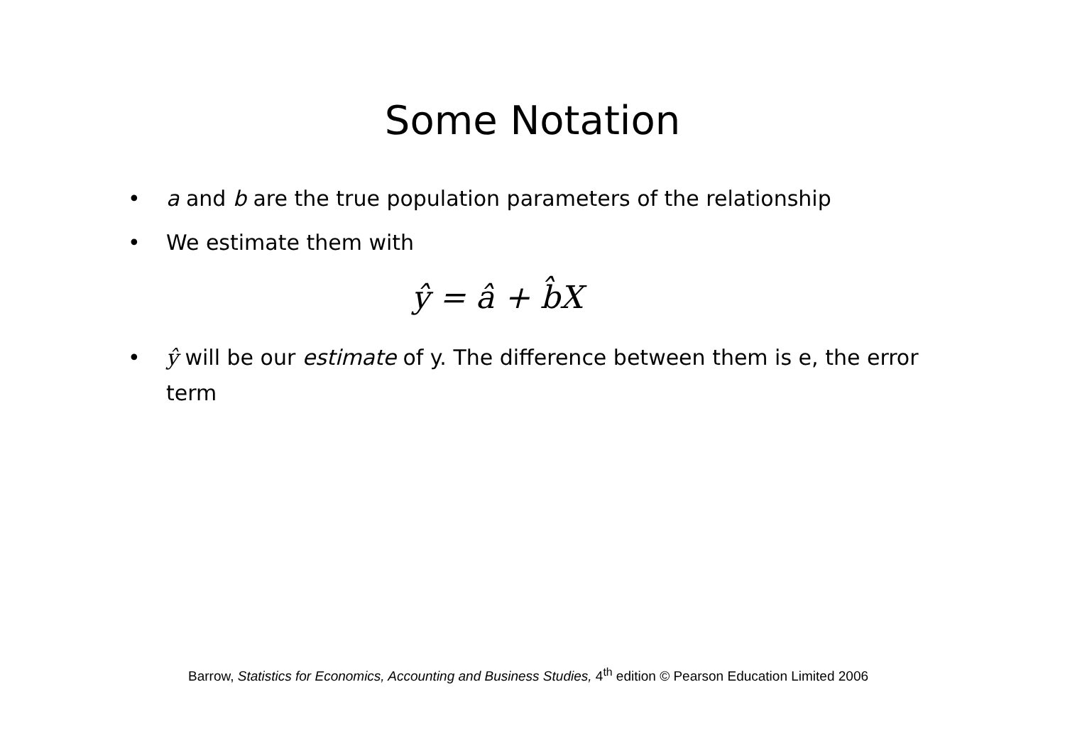Some Notation
• a and b are the true population parameters of the relationship
• We estimate them with
ŷ = â + b̂X
• ŷ will be our estimate of y. The difference between them is e, the error term
Barrow, Statistics for Economics, Accounting and Business Studies, 4<sup>th</sup> edition © Pearson Education Limited 2006